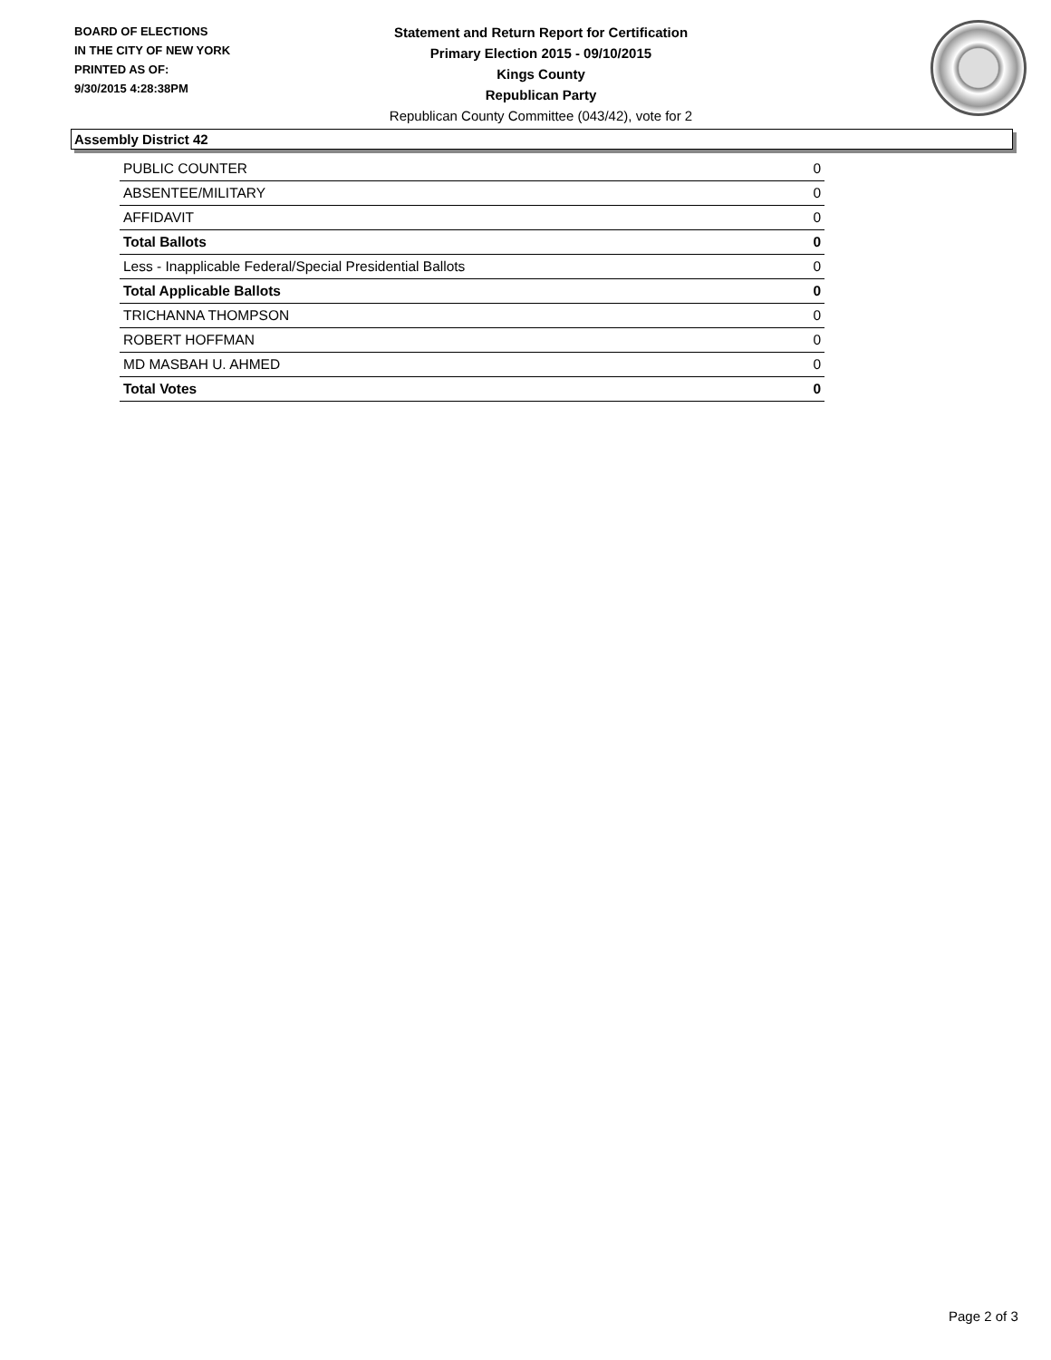BOARD OF ELECTIONS
IN THE CITY OF NEW YORK
PRINTED AS OF:
9/30/2015 4:28:38PM
Statement and Return Report for Certification
Primary Election 2015 - 09/10/2015
Kings County
Republican Party
Republican County Committee (043/42), vote for 2
Assembly District 42
| PUBLIC COUNTER | 0 |
| ABSENTEE/MILITARY | 0 |
| AFFIDAVIT | 0 |
| Total Ballots | 0 |
| Less - Inapplicable Federal/Special Presidential Ballots | 0 |
| Total Applicable Ballots | 0 |
| TRICHANNA THOMPSON | 0 |
| ROBERT HOFFMAN | 0 |
| MD MASBAH U. AHMED | 0 |
| Total Votes | 0 |
Page 2 of 3